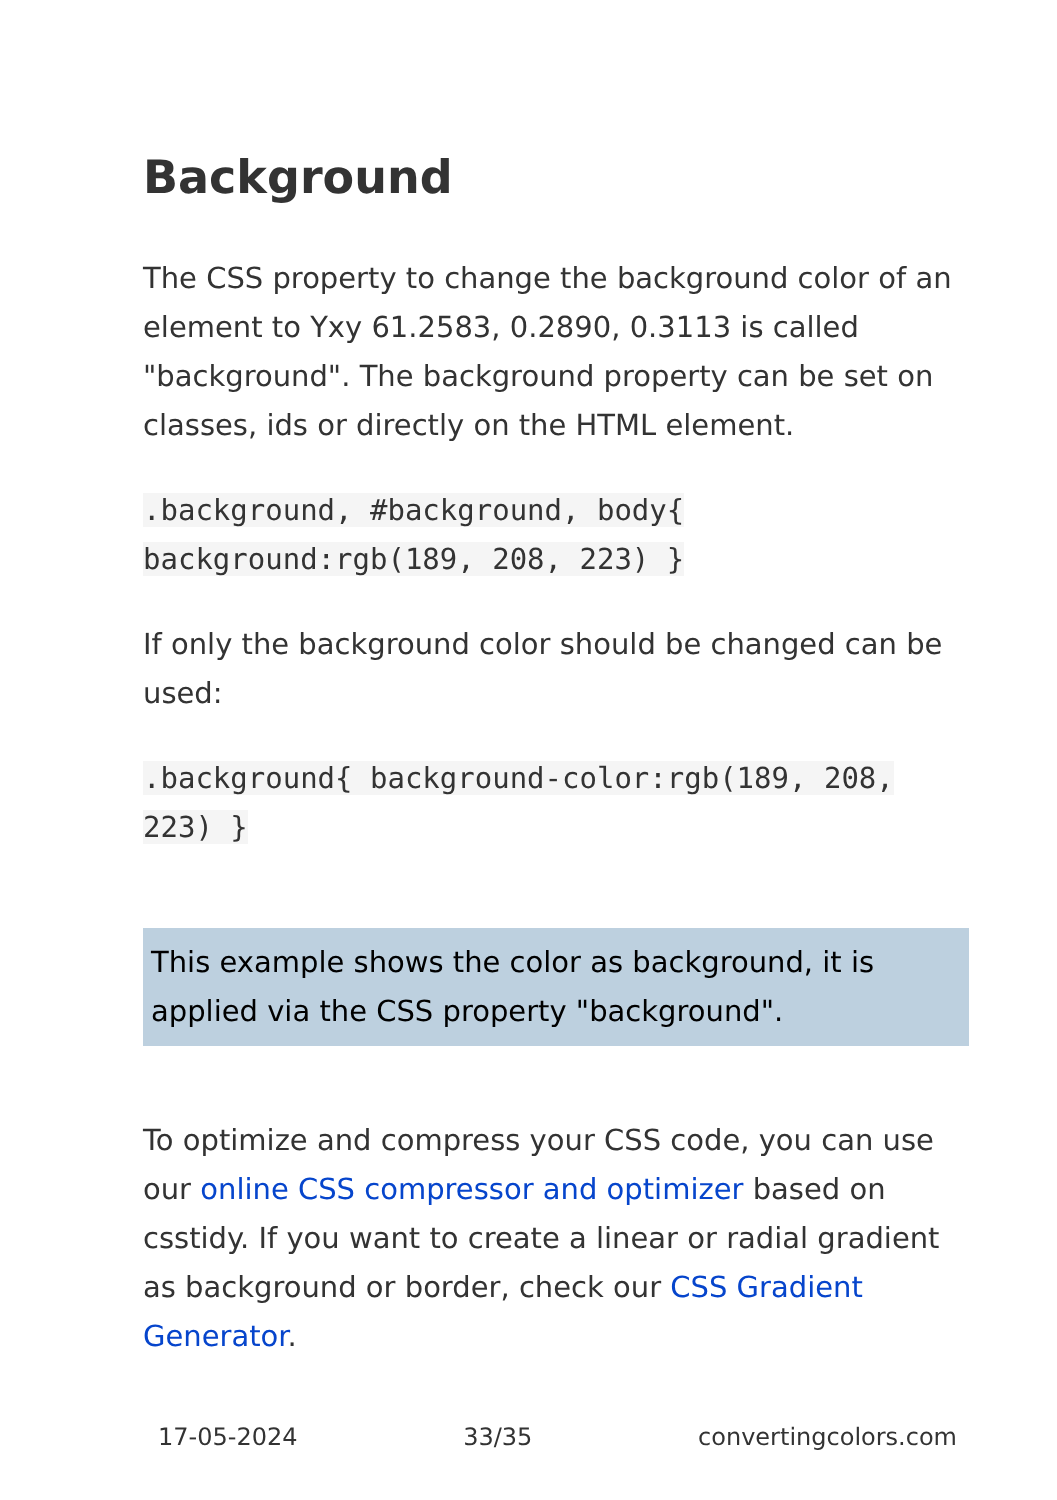Background
The CSS property to change the background color of an element to Yxy 61.2583, 0.2890, 0.3113 is called "background". The background property can be set on classes, ids or directly on the HTML element.
.background, #background, body{ background:rgb(189, 208, 223) }
If only the background color should be changed can be used:
.background{ background-color:rgb(189, 208, 223) }
This example shows the color as background, it is applied via the CSS property "background".
To optimize and compress your CSS code, you can use our online CSS compressor and optimizer based on csstidy. If you want to create a linear or radial gradient as background or border, check our CSS Gradient Generator.
17-05-2024 33/35 convertingcolors.com